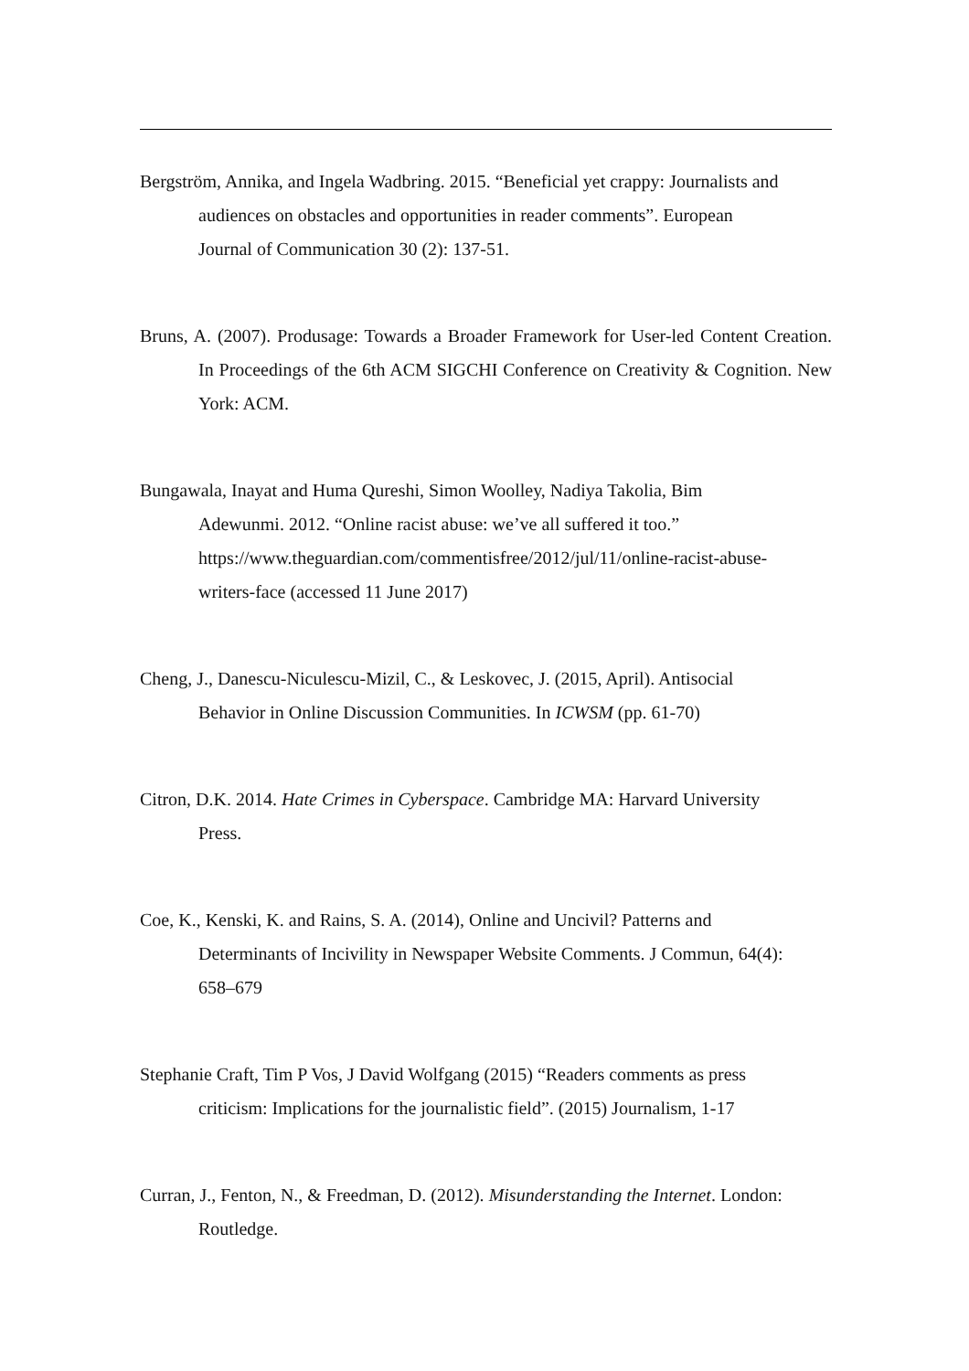Bergström, Annika, and Ingela Wadbring. 2015. “Beneficial yet crappy: Journalists and
audiences on obstacles and opportunities in reader comments”. European
Journal of Communication 30 (2): 137-51.
Bruns, A. (2007). Produsage: Towards a Broader Framework for User-led Content Creation. In Proceedings of the 6th ACM SIGCHI Conference on Creativity & Cognition. New York: ACM.
Bungawala, Inayat and Huma Qureshi, Simon Woolley, Nadiya Takolia, Bim
Adewunmi. 2012. “Online racist abuse: we’ve all suffered it too.”
https://www.theguardian.com/commentisfree/2012/jul/11/online-racist-abuse-
writers-face (accessed 11 June 2017)
Cheng, J., Danescu-Niculescu-Mizil, C., & Leskovec, J. (2015, April). Antisocial
Behavior in Online Discussion Communities. In ICWSM (pp. 61-70)
Citron, D.K. 2014. Hate Crimes in Cyberspace. Cambridge MA: Harvard University
Press.
Coe, K., Kenski, K. and Rains, S. A. (2014), Online and Uncivil? Patterns and
Determinants of Incivility in Newspaper Website Comments. J Commun, 64(4):
658–679
Stephanie Craft, Tim P Vos, J David Wolfgang (2015) “Readers comments as press
criticism: Implications for the journalistic field”. (2015) Journalism, 1-17
Curran, J., Fenton, N., & Freedman, D. (2012). Misunderstanding the Internet. London:
Routledge.